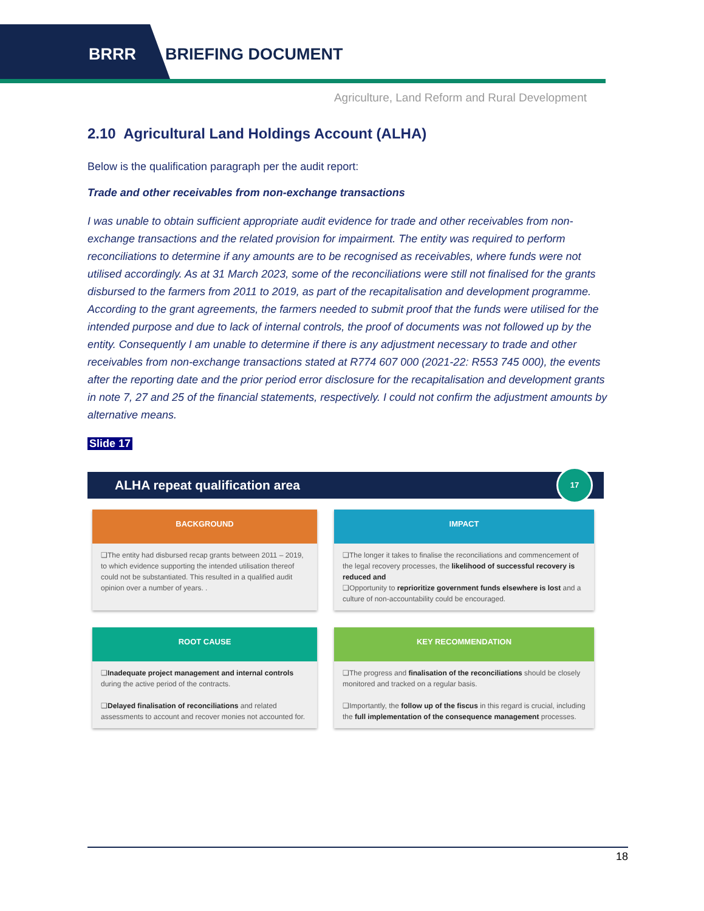BRRR BRIEFING DOCUMENT
Agriculture, Land Reform and Rural Development
2.10 Agricultural Land Holdings Account (ALHA)
Below is the qualification paragraph per the audit report:
Trade and other receivables from non-exchange transactions
I was unable to obtain sufficient appropriate audit evidence for trade and other receivables from non-exchange transactions and the related provision for impairment. The entity was required to perform reconciliations to determine if any amounts are to be recognised as receivables, where funds were not utilised accordingly. As at 31 March 2023, some of the reconciliations were still not finalised for the grants disbursed to the farmers from 2011 to 2019, as part of the recapitalisation and development programme. According to the grant agreements, the farmers needed to submit proof that the funds were utilised for the intended purpose and due to lack of internal controls, the proof of documents was not followed up by the entity. Consequently I am unable to determine if there is any adjustment necessary to trade and other receivables from non-exchange transactions stated at R774 607 000 (2021-22: R553 745 000), the events after the reporting date and the prior period error disclosure for the recapitalisation and development grants in note 7, 27 and 25 of the financial statements, respectively. I could not confirm the adjustment amounts by alternative means.
Slide 17
ALHA repeat qualification area
17
BACKGROUND
❑The entity had disbursed recap grants between 2011 – 2019, to which evidence supporting the intended utilisation thereof could not be substantiated. This resulted in a qualified audit opinion over a number of years. .
IMPACT
❑The longer it takes to finalise the reconciliations and commencement of the legal recovery processes, the likelihood of successful recovery is reduced and
❑Opportunity to reprioritize government funds elsewhere is lost and a culture of non-accountability could be encouraged.
ROOT CAUSE
❑Inadequate project management and internal controls during the active period of the contracts.
❑Delayed finalisation of reconciliations and related assessments to account and recover monies not accounted for.
KEY RECOMMENDATION
❑The progress and finalisation of the reconciliations should be closely monitored and tracked on a regular basis.
❑Importantly, the follow up of the fiscus in this regard is crucial, including the full implementation of the consequence management processes.
18